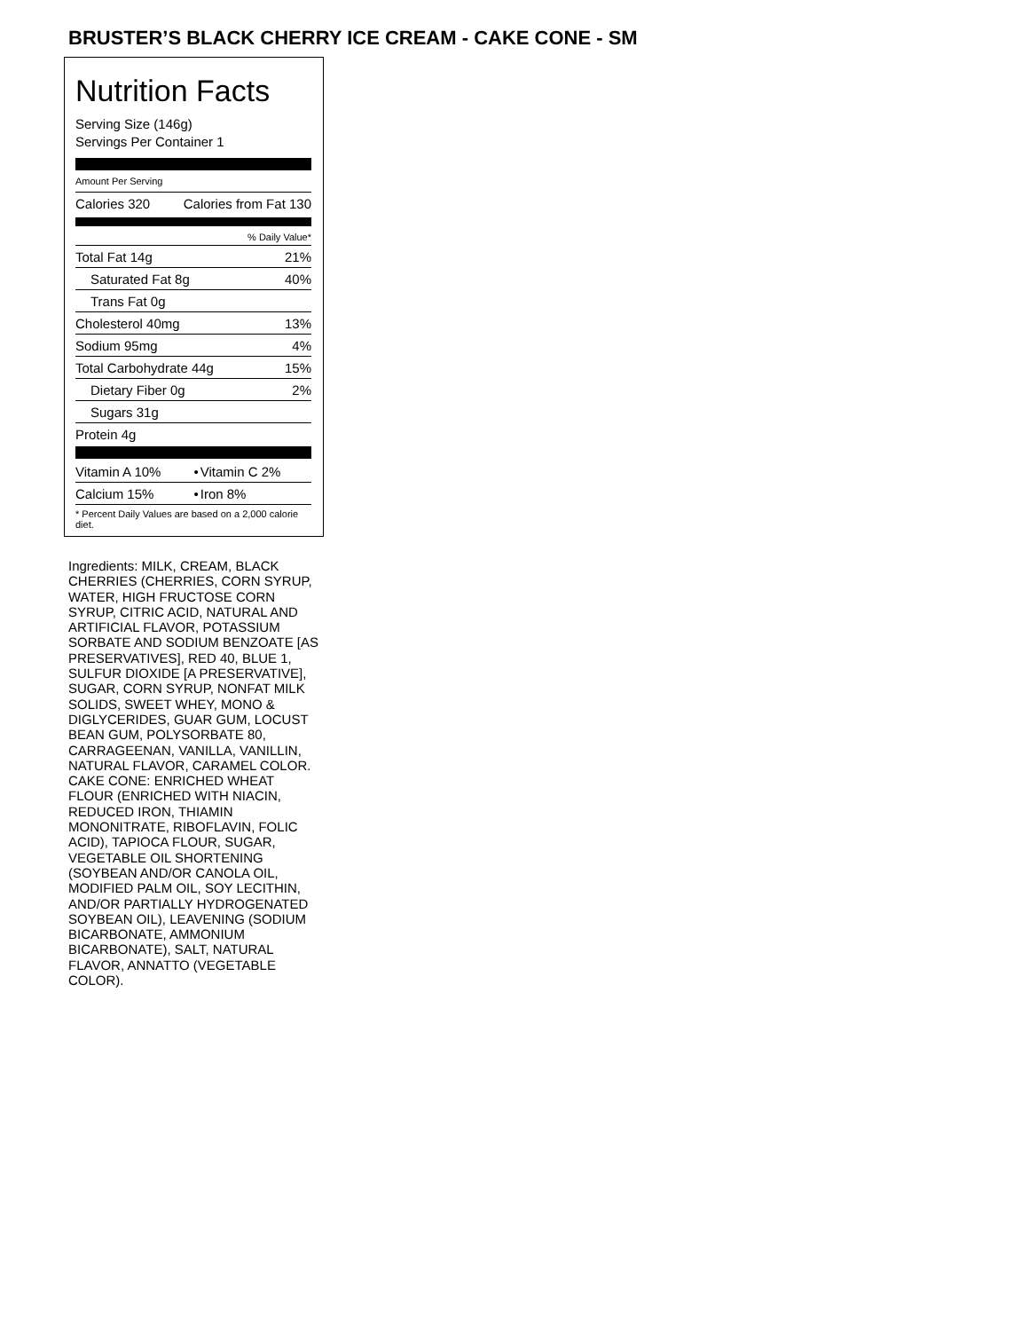BRUSTER’S BLACK CHERRY ICE CREAM - CAKE CONE - SM
Nutrition Facts
Serving Size (146g)
Servings Per Container 1
Amount Per Serving
| Calories 320 | Calories from Fat 130 |
| % Daily Value* | |
| Total Fat 14g | 21% |
| Saturated Fat 8g | 40% |
| Trans Fat 0g | |
| Cholesterol 40mg | 13% |
| Sodium 95mg | 4% |
| Total Carbohydrate 44g | 15% |
| Dietary Fiber 0g | 2% |
| Sugars 31g | |
| Protein 4g | |
| Vitamin A 10% | • | Vitamin C 2% |
| Calcium 15% | • | Iron 8% |
| * Percent Daily Values are based on a 2,000 calorie diet. | | |
Ingredients: MILK, CREAM, BLACK CHERRIES (CHERRIES, CORN SYRUP, WATER, HIGH FRUCTOSE CORN SYRUP, CITRIC ACID, NATURAL AND ARTIFICIAL FLAVOR, POTASSIUM SORBATE AND SODIUM BENZOATE [AS PRESERVATIVES], RED 40, BLUE 1, SULFUR DIOXIDE [A PRESERVATIVE], SUGAR, CORN SYRUP, NONFAT MILK SOLIDS, SWEET WHEY, MONO & DIGLYCERIDES, GUAR GUM, LOCUST BEAN GUM, POLYSORBATE 80, CARRAGEENAN, VANILLA, VANILLIN, NATURAL FLAVOR, CARAMEL COLOR. CAKE CONE: ENRICHED WHEAT FLOUR (ENRICHED WITH NIACIN, REDUCED IRON, THIAMIN MONONITRATE, RIBOFLAVIN, FOLIC ACID), TAPIOCA FLOUR, SUGAR, VEGETABLE OIL SHORTENING (SOYBEAN AND/OR CANOLA OIL, MODIFIED PALM OIL, SOY LECITHIN, AND/OR PARTIALLY HYDROGENATED SOYBEAN OIL), LEAVENING (SODIUM BICARBONATE, AMMONIUM BICARBONATE), SALT, NATURAL FLAVOR, ANNATTO (VEGETABLE COLOR).